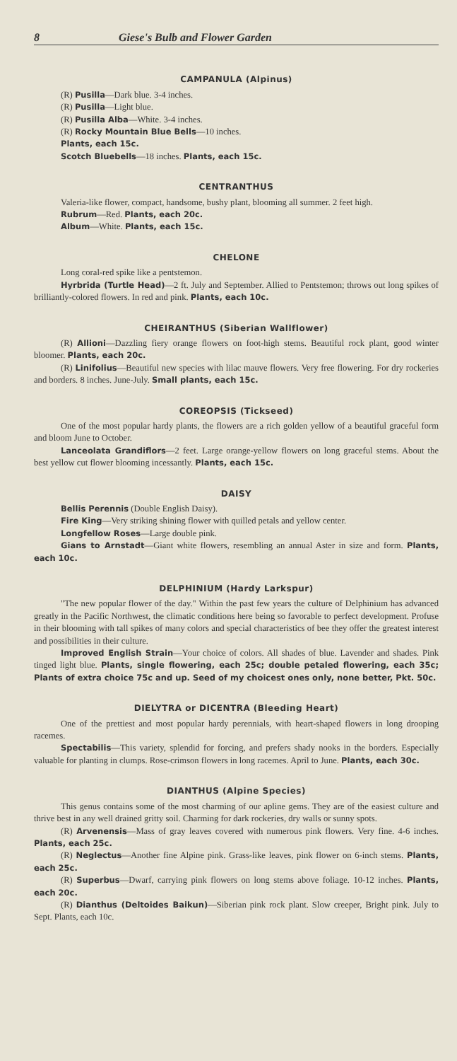8 Giese's Bulb and Flower Garden
CAMPANULA (Alpinus)
(R) Pusilla—Dark blue. 3-4 inches.
(R) Pusilla—Light blue.
(R) Pusilla Alba—White. 3-4 inches.
(R) Rocky Mountain Blue Bells—10 inches.
Plants, each 15c.
Scotch Bluebells—18 inches. Plants, each 15c.
CENTRANTHUS
Valeria-like flower, compact, handsome, bushy plant, blooming all summer. 2 feet high.
Rubrum—Red. Plants, each 20c.
Album—White. Plants, each 15c.
CHELONE
Long coral-red spike like a pentstemon.
Hyrbrida (Turtle Head)—2 ft. July and September. Allied to Pentstemon; throws out long spikes of brilliantly-colored flowers. In red and pink. Plants, each 10c.
CHEIRANTHUS (Siberian Wallflower)
(R) Allioni—Dazzling fiery orange flowers on foot-high stems. Beautiful rock plant, good winter bloomer. Plants, each 20c.
(R) Linifolius—Beautiful new species with lilac mauve flowers. Very free flowering. For dry rockeries and borders. 8 inches. June-July. Small plants, each 15c.
COREOPSIS (Tickseed)
One of the most popular hardy plants, the flowers are a rich golden yellow of a beautiful graceful form and bloom June to October.
Lanceolata Grandiflors—2 feet. Large orange-yellow flowers on long graceful stems. About the best yellow cut flower blooming incessantly. Plants, each 15c.
DAISY
Bellis Perennis (Double English Daisy).
Fire King—Very striking shining flower with quilled petals and yellow center.
Longfellow Roses—Large double pink.
Gians to Arnstadt—Giant white flowers, resembling an annual Aster in size and form. Plants, each 10c.
DELPHINIUM (Hardy Larkspur)
"The new popular flower of the day." Within the past few years the culture of Delphinium has advanced greatly in the Pacific Northwest, the climatic conditions here being so favorable to perfect development. Profuse in their blooming with tall spikes of many colors and special characteristics of bee they offer the greatest interest and possibilities in their culture.
Improved English Strain—Your choice of colors. All shades of blue. Lavender and shades. Pink tinged light blue. Plants, single flowering, each 25c; double petaled flowering, each 35c; Plants of extra choice 75c and up. Seed of my choicest ones only, none better, Pkt. 50c.
DIELYTRA or DICENTRA (Bleeding Heart)
One of the prettiest and most popular hardy perennials, with heart-shaped flowers in long drooping racemes.
Spectabilis—This variety, splendid for forcing, and prefers shady nooks in the borders. Especially valuable for planting in clumps. Rose-crimson flowers in long racemes. April to June. Plants, each 30c.
DIANTHUS (Alpine Species)
This genus contains some of the most charming of our apline gems. They are of the easiest culture and thrive best in any well drained gritty soil. Charming for dark rockeries, dry walls or sunny spots.
(R) Arvenensis—Mass of gray leaves covered with numerous pink flowers. Very fine. 4-6 inches. Plants, each 25c.
(R) Neglectus—Another fine Alpine pink. Grass-like leaves, pink flower on 6-inch stems. Plants, each 25c.
(R) Superbus—Dwarf, carrying pink flowers on long stems above foliage. 10-12 inches. Plants, each 20c.
(R) Dianthus (Deltoides Baikun)—Siberian pink rock plant. Slow creeper, Bright pink. July to Sept. Plants, each 10c.